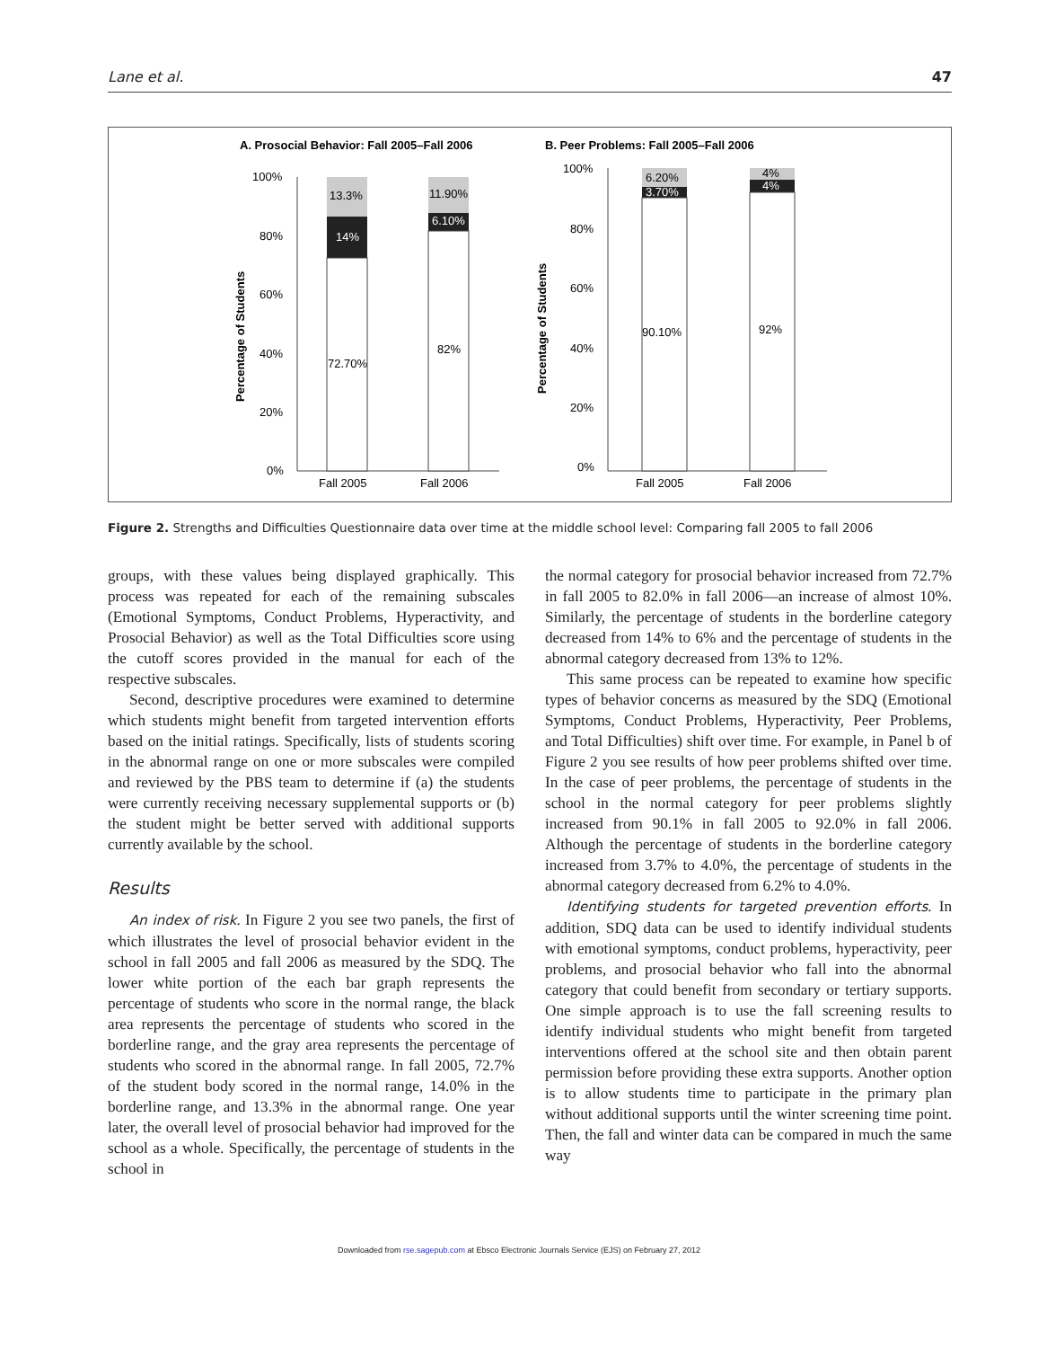Lane et al. 47
A. Prosocial Behavior: Fall 2005–Fall 2006
B. Peer Problems: Fall 2005–Fall 2006
13.3%
14%
72.70%
11.90%
6.10%
82%
6.20%
3.70%
90.10%
4%
4%
92%
100%
80%
60%
40%
20%
0%
100%
80%
60%
40%
20%
0%
Fall 2005
Fall 2006
Fall 2005
Fall 2006
Percentage of Students
Percentage of Students
Figure 2. Strengths and Difficulties Questionnaire data over time at the middle school level: Comparing fall 2005 to fall 2006
groups, with these values being displayed graphically. This process was repeated for each of the remaining subscales (Emotional Symptoms, Conduct Problems, Hyperactivity, and Prosocial Behavior) as well as the Total Difficulties score using the cutoff scores provided in the manual for each of the respective subscales.
Second, descriptive procedures were examined to determine which students might benefit from targeted intervention efforts based on the initial ratings. Specifically, lists of students scoring in the abnormal range on one or more subscales were compiled and reviewed by the PBS team to determine if (a) the students were currently receiving necessary supplemental supports or (b) the student might be better served with additional supports currently available by the school.
Results
An index of risk. In Figure 2 you see two panels, the first of which illustrates the level of prosocial behavior evident in the school in fall 2005 and fall 2006 as measured by the SDQ. The lower white portion of the each bar graph represents the percentage of students who score in the normal range, the black area represents the percentage of students who scored in the borderline range, and the gray area represents the percentage of students who scored in the abnormal range. In fall 2005, 72.7% of the student body scored in the normal range, 14.0% in the borderline range, and 13.3% in the abnormal range. One year later, the overall level of prosocial behavior had improved for the school as a whole. Specifically, the percentage of students in the school in
the normal category for prosocial behavior increased from 72.7% in fall 2005 to 82.0% in fall 2006—an increase of almost 10%. Similarly, the percentage of students in the borderline category decreased from 14% to 6% and the percentage of students in the abnormal category decreased from 13% to 12%.
This same process can be repeated to examine how specific types of behavior concerns as measured by the SDQ (Emotional Symptoms, Conduct Problems, Hyperactivity, Peer Problems, and Total Difficulties) shift over time. For example, in Panel b of Figure 2 you see results of how peer problems shifted over time. In the case of peer problems, the percentage of students in the school in the normal category for peer problems slightly increased from 90.1% in fall 2005 to 92.0% in fall 2006. Although the percentage of students in the borderline category increased from 3.7% to 4.0%, the percentage of students in the abnormal category decreased from 6.2% to 4.0%.
Identifying students for targeted prevention efforts. In addition, SDQ data can be used to identify individual students with emotional symptoms, conduct problems, hyperactivity, peer problems, and prosocial behavior who fall into the abnormal category that could benefit from secondary or tertiary supports. One simple approach is to use the fall screening results to identify individual students who might benefit from targeted interventions offered at the school site and then obtain parent permission before providing these extra supports. Another option is to allow students time to participate in the primary plan without additional supports until the winter screening time point. Then, the fall and winter data can be compared in much the same way
Downloaded from rse.sagepub.com at Ebsco Electronic Journals Service (EJS) on February 27, 2012